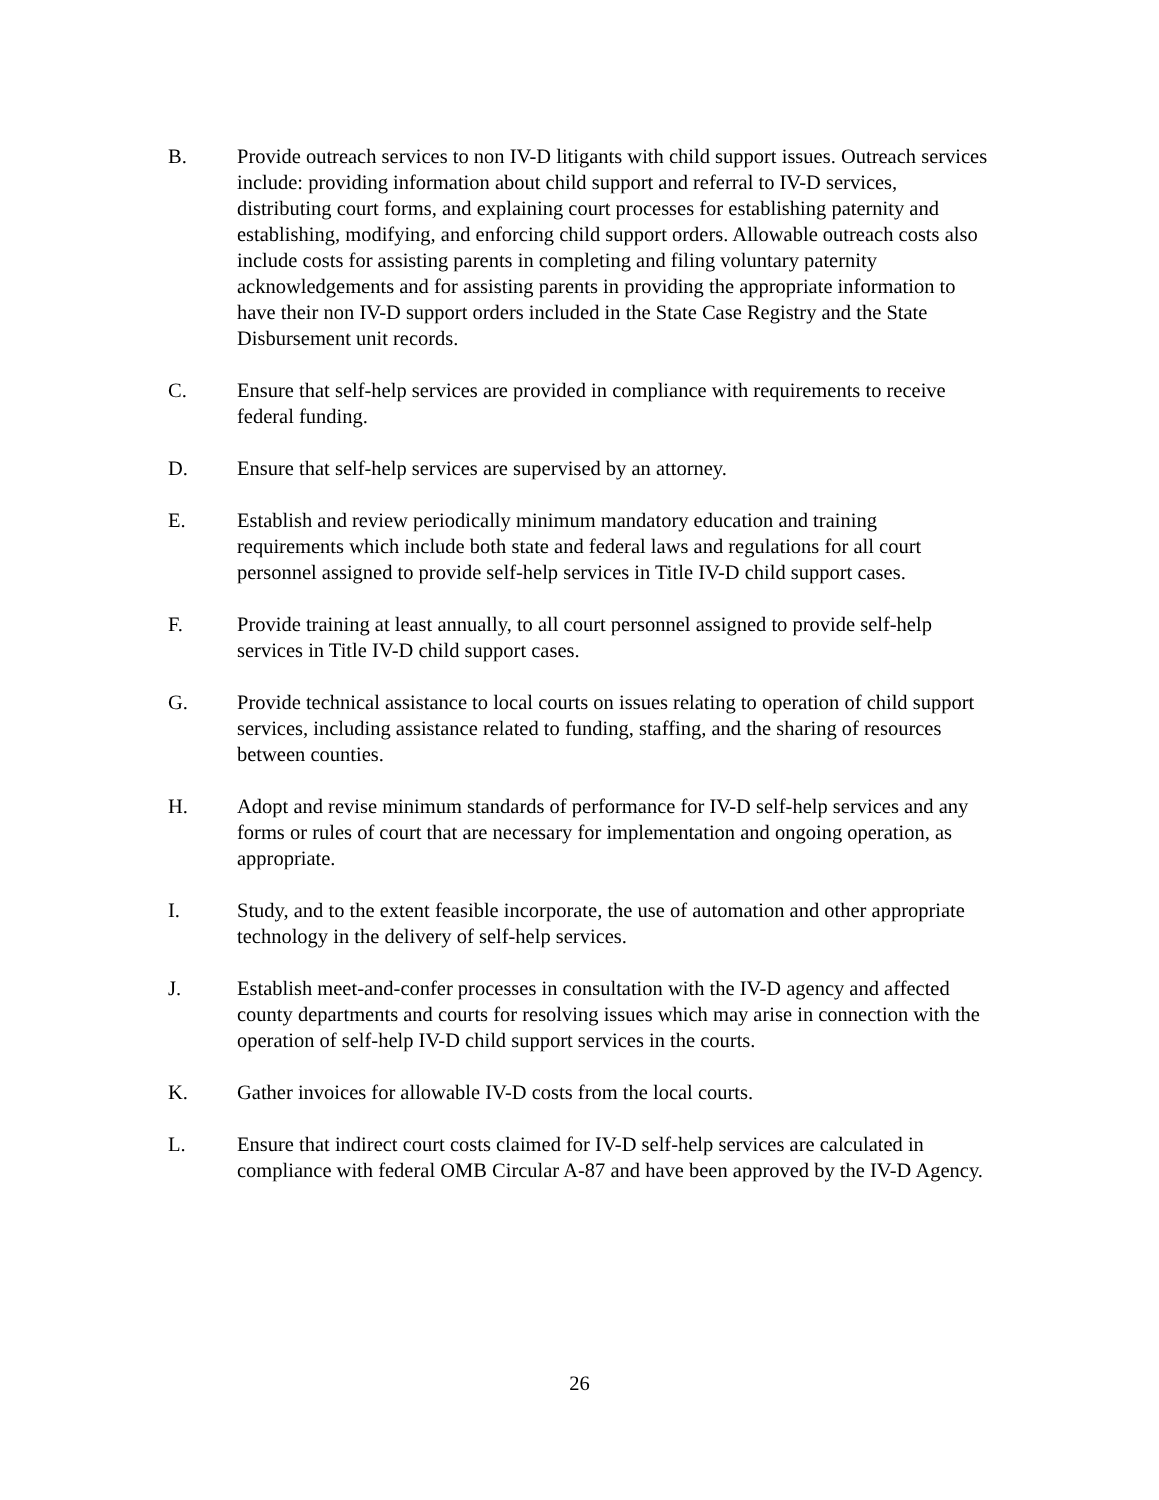B. Provide outreach services to non IV-D litigants with child support issues. Outreach services include: providing information about child support and referral to IV-D services, distributing court forms, and explaining court processes for establishing paternity and establishing, modifying, and enforcing child support orders. Allowable outreach costs also include costs for assisting parents in completing and filing voluntary paternity acknowledgements and for assisting parents in providing the appropriate information to have their non IV-D support orders included in the State Case Registry and the State Disbursement unit records.
C. Ensure that self-help services are provided in compliance with requirements to receive federal funding.
D. Ensure that self-help services are supervised by an attorney.
E. Establish and review periodically minimum mandatory education and training requirements which include both state and federal laws and regulations for all court personnel assigned to provide self-help services in Title IV-D child support cases.
F. Provide training at least annually, to all court personnel assigned to provide self-help services in Title IV-D child support cases.
G. Provide technical assistance to local courts on issues relating to operation of child support services, including assistance related to funding, staffing, and the sharing of resources between counties.
H. Adopt and revise minimum standards of performance for IV-D self-help services and any forms or rules of court that are necessary for implementation and ongoing operation, as appropriate.
I. Study, and to the extent feasible incorporate, the use of automation and other appropriate technology in the delivery of self-help services.
J. Establish meet-and-confer processes in consultation with the IV-D agency and affected county departments and courts for resolving issues which may arise in connection with the operation of self-help IV-D child support services in the courts.
K. Gather invoices for allowable IV-D costs from the local courts.
L. Ensure that indirect court costs claimed for IV-D self-help services are calculated in compliance with federal OMB Circular A-87 and have been approved by the IV-D Agency.
26